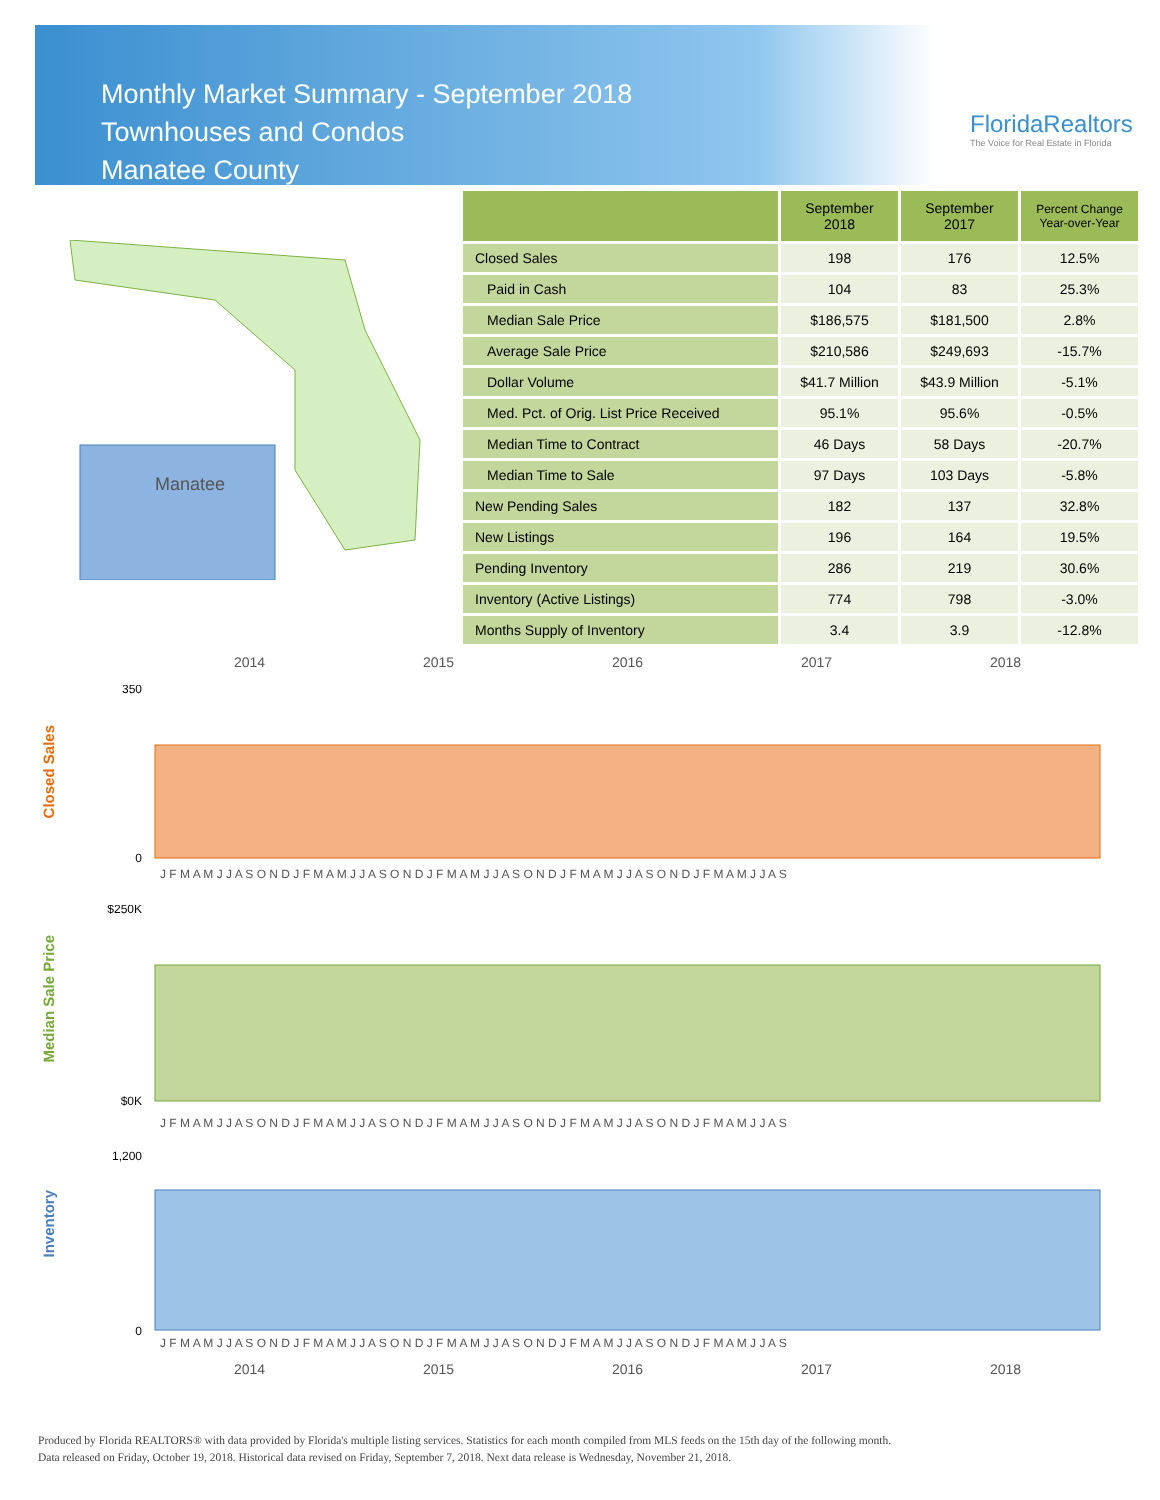Monthly Market Summary - September 2018
Townhouses and Condos
Manatee County
FloridaRealtors
The Voice for Real Estate in Florida
Manatee
| | September 2018 | September 2017 | Percent Change Year-over-Year |
| --- | --- | --- | --- |
| Closed Sales | 198 | 176 | 12.5% |
| Paid in Cash | 104 | 83 | 25.3% |
| Median Sale Price | $186,575 | $181,500 | 2.8% |
| Average Sale Price | $210,586 | $249,693 | -15.7% |
| Dollar Volume | $41.7 Million | $43.9 Million | -5.1% |
| Med. Pct. of Orig. List Price Received | 95.1% | 95.6% | -0.5% |
| Median Time to Contract | 46 Days | 58 Days | -20.7% |
| Median Time to Sale | 97 Days | 103 Days | -5.8% |
| New Pending Sales | 182 | 137 | 32.8% |
| New Listings | 196 | 164 | 19.5% |
| Pending Inventory | 286 | 219 | 30.6% |
| Inventory (Active Listings) | 774 | 798 | -3.0% |
| Months Supply of Inventory | 3.4 | 3.9 | -12.8% |
2014 2015 2016 2017 2018
Closed Sales
350
0
J F M A M J J A S O N D J F M A M J J A S O N D J F M A M J J A S O N D J F M A M J J A S O N D J F M A M J J A S
Median Sale Price
$250K
$0K
J F M A M J J A S O N D J F M A M J J A S O N D J F M A M J J A S O N D J F M A M J J A S O N D J F M A M J J A S
Inventory
1,200
0
J F M A M J J A S O N D J F M A M J J A S O N D J F M A M J J A S O N D J F M A M J J A S O N D J F M A M J J A S
2014 2015 2016 2017 2018
Produced by Florida REALTORS® with data provided by Florida's multiple listing services. Statistics for each month compiled from MLS feeds on the 15th day of the following month.
Data released on Friday, October 19, 2018. Historical data revised on Friday, September 7, 2018. Next data release is Wednesday, November 21, 2018.